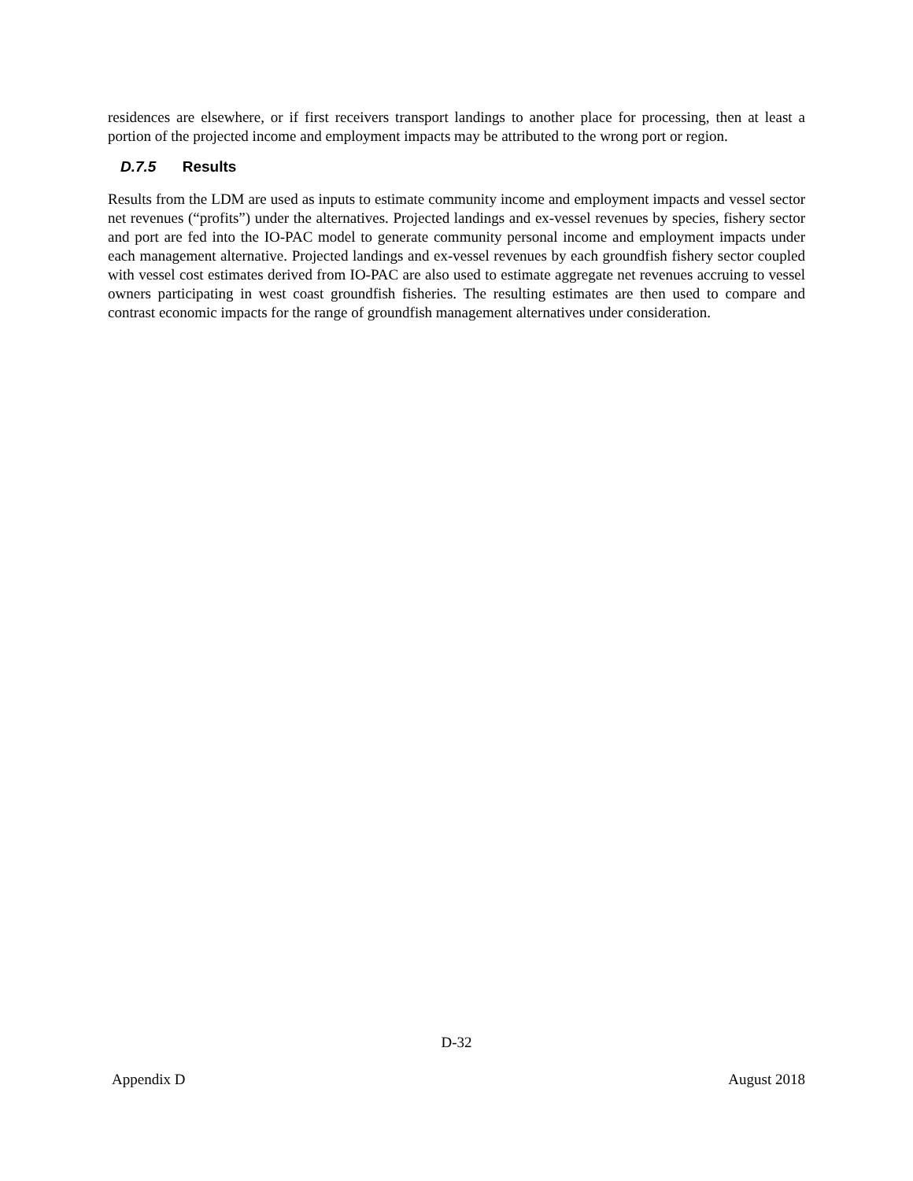residences are elsewhere, or if first receivers transport landings to another place for processing, then at least a portion of the projected income and employment impacts may be attributed to the wrong port or region.
D.7.5 Results
Results from the LDM are used as inputs to estimate community income and employment impacts and vessel sector net revenues (“profits”) under the alternatives. Projected landings and ex-vessel revenues by species, fishery sector and port are fed into the IO-PAC model to generate community personal income and employment impacts under each management alternative. Projected landings and ex-vessel revenues by each groundfish fishery sector coupled with vessel cost estimates derived from IO-PAC are also used to estimate aggregate net revenues accruing to vessel owners participating in west coast groundfish fisheries. The resulting estimates are then used to compare and contrast economic impacts for the range of groundfish management alternatives under consideration.
D-32
Appendix D August 2018